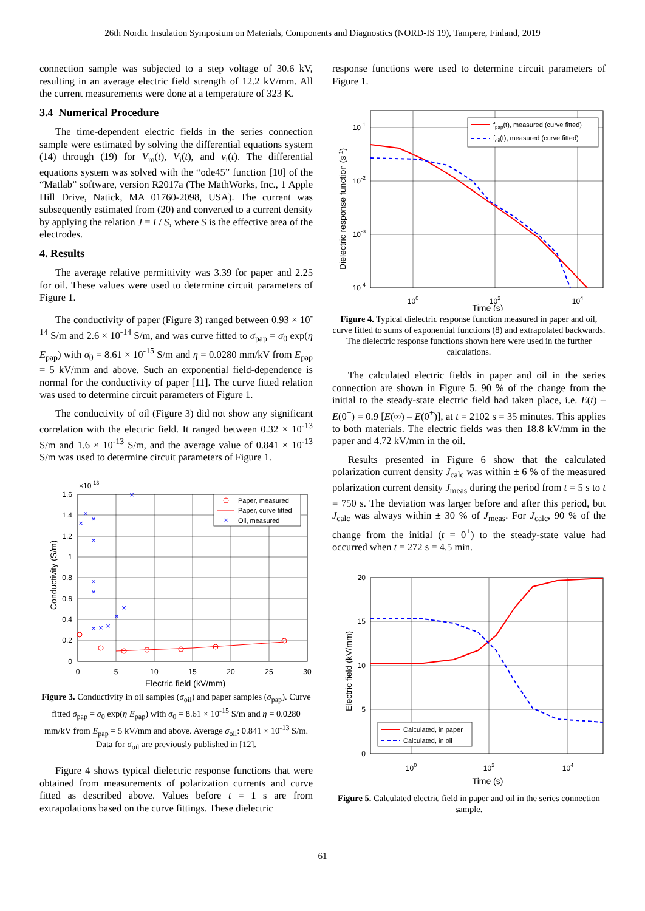26th Nordic Insulation Symposium on Materials, Components and Diagnostics (NORD-IS 19), Tampere, Finland, 2019
connection sample was subjected to a step voltage of 30.6 kV, resulting in an average electric field strength of 12.2 kV/mm. All the current measurements were done at a temperature of 323 K.
3.4 Numerical Procedure
The time-dependent electric fields in the series connection sample were estimated by solving the differential equations system (14) through (19) for V<sub>m</sub>(t), V<sub>i</sub>(t), and v<sub>i</sub>(t). The differential equations system was solved with the “ode45” function [10] of the “Matlab” software, version R2017a (The MathWorks, Inc., 1 Apple Hill Drive, Natick, MA 01760-2098, USA). The current was subsequently estimated from (20) and converted to a current density by applying the relation J = I / S, where S is the effective area of the electrodes.
4. Results
The average relative permittivity was 3.39 for paper and 2.25 for oil. These values were used to determine circuit parameters of Figure 1.
The conductivity of paper (Figure 3) ranged between 0.93 × 10<sup>-14</sup> S/m and 2.6 × 10<sup>-14</sup> S/m, and was curve fitted to σ<sub>pap</sub> = σ<sub>0</sub> exp(η E<sub>pap</sub>) with σ<sub>0</sub> = 8.61 × 10<sup>-15</sup> S/m and η = 0.0280 mm/kV from E<sub>pap</sub> = 5 kV/mm and above. Such an exponential field-dependence is normal for the conductivity of paper [11]. The curve fitted relation was used to determine circuit parameters of Figure 1.
The conductivity of oil (Figure 3) did not show any significant correlation with the electric field. It ranged between 0.32 × 10<sup>-13</sup> S/m and 1.6 × 10<sup>-13</sup> S/m, and the average value of 0.841 × 10<sup>-13</sup> S/m was used to determine circuit parameters of Figure 1.
×10-13
1.6
1.4
1.2
1
0.8
0.6
0.4
0.2
0
0
5
10
15
20
25
30
Electric field (kV/mm)
Conductivity (S/m)
×
×
×
×
×
×
×
×
×
×
×
×
Paper, measured
Paper, curve fitted
×
Oil, measured
Figure 3. Conductivity in oil samples (σ<sub>oil</sub>) and paper samples (σ<sub>pap</sub>). Curve fitted σ<sub>pap</sub> = σ<sub>0</sub> exp(η E<sub>pap</sub>) with σ<sub>0</sub> = 8.61 × 10<sup>-15</sup> S/m and η = 0.0280 mm/kV from E<sub>pap</sub> = 5 kV/mm and above. Average σ<sub>oil</sub>: 0.841 × 10<sup>-13</sup> S/m. Data for σ<sub>oil</sub> are previously published in [12].
Figure 4 shows typical dielectric response functions that were obtained from measurements of polarization currents and curve fitted as described above. Values before t = 1 s are from extrapolations based on the curve fittings. These dielectric
response functions were used to determine circuit parameters of Figure 1.
10-1
10-2
10-3
10-4
100
102
104
Dielectric response function (s-1)
fpap(t), measured (curve fitted)
foil(t), measured (curve fitted)
Time (s)
Figure 4. Typical dielectric response function measured in paper and oil, curve fitted to sums of exponential functions (8) and extrapolated backwards. The dielectric response functions shown here were used in the further calculations.
The calculated electric fields in paper and oil in the series connection are shown in Figure 5. 90 % of the change from the initial to the steady-state electric field had taken place, i.e. E(t) – E(0<sup>+</sup>) = 0.9 [E(∞) – E(0<sup>+</sup>)], at t = 2102 s = 35 minutes. This applies to both materials. The electric fields was then 18.8 kV/mm in the paper and 4.72 kV/mm in the oil.
Results presented in Figure 6 show that the calculated polarization current density J<sub>calc</sub> was within ± 6 % of the measured polarization current density J<sub>meas</sub> during the period from t = 5 s to t = 750 s. The deviation was larger before and after this period, but J<sub>calc</sub> was always within ± 30 % of J<sub>meas</sub>. For J<sub>calc</sub>, 90 % of the change from the initial (t = 0<sup>+</sup>) to the steady-state value had occurred when t = 272 s = 4.5 min.
20
15
10
5
0
100
102
104
Electric field (kV/mm)
Calculated, in paper
Calculated, in oil
Time (s)
Figure 5. Calculated electric field in paper and oil in the series connection sample.
61